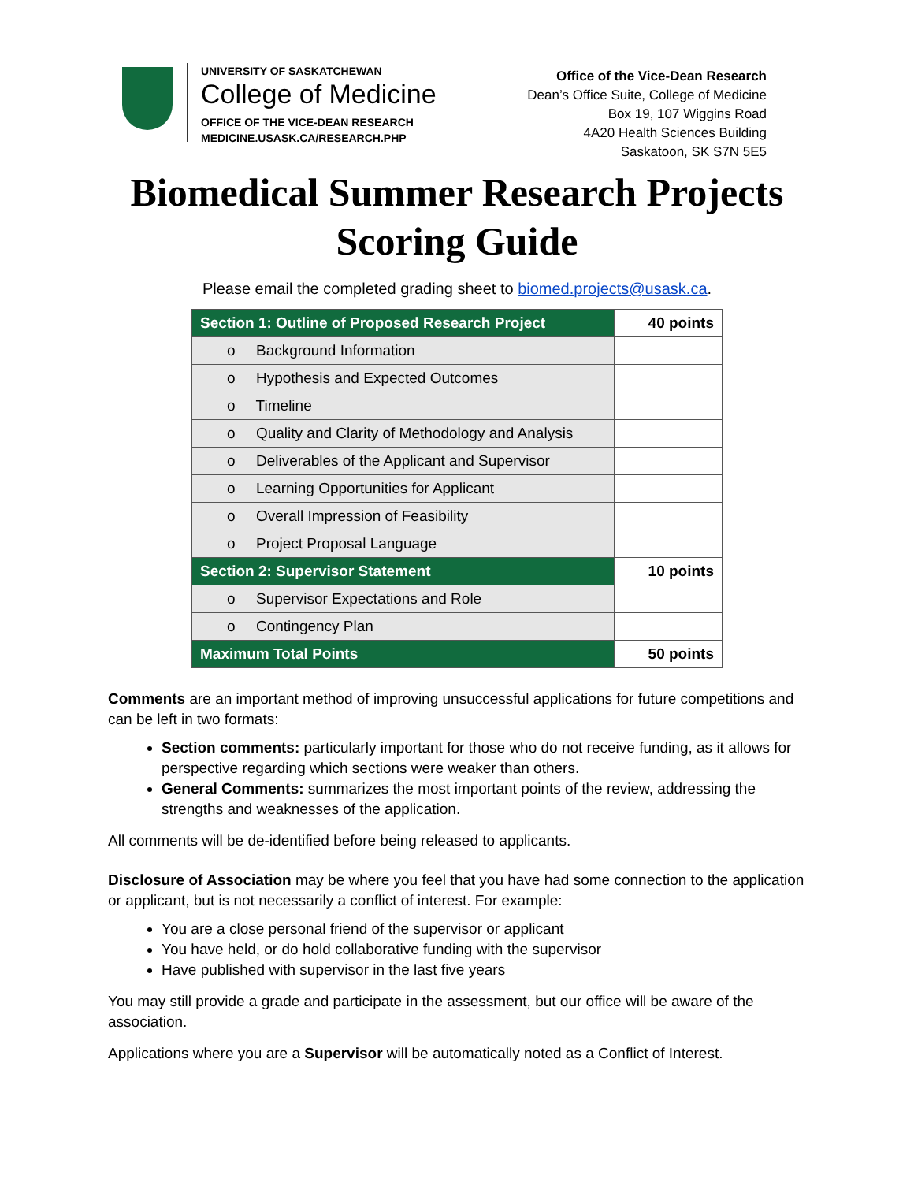UNIVERSITY OF SASKATCHEWAN
College of Medicine
OFFICE OF THE VICE-DEAN RESEARCH
MEDICINE.USASK.CA/RESEARCH.PHP
Office of the Vice-Dean Research
Dean’s Office Suite, College of Medicine
Box 19, 107 Wiggins Road
4A20 Health Sciences Building
Saskatoon, SK S7N 5E5
Biomedical Summer Research Projects
Scoring Guide
Please email the completed grading sheet to biomed.projects@usask.ca.
| Section 1: Outline of Proposed Research Project | 40 points |
| o Background Information | |
| o Hypothesis and Expected Outcomes | |
| o Timeline | |
| o Quality and Clarity of Methodology and Analysis | |
| o Deliverables of the Applicant and Supervisor | |
| o Learning Opportunities for Applicant | |
| o Overall Impression of Feasibility | |
| o Project Proposal Language | |
| Section 2: Supervisor Statement | 10 points |
| o Supervisor Expectations and Role | |
| o Contingency Plan | |
| Maximum Total Points | 50 points |
Comments are an important method of improving unsuccessful applications for future competitions and can be left in two formats:
Section comments: particularly important for those who do not receive funding, as it allows for perspective regarding which sections were weaker than others.
General Comments: summarizes the most important points of the review, addressing the strengths and weaknesses of the application.
All comments will be de-identified before being released to applicants.
Disclosure of Association may be where you feel that you have had some connection to the application or applicant, but is not necessarily a conflict of interest. For example:
You are a close personal friend of the supervisor or applicant
You have held, or do hold collaborative funding with the supervisor
Have published with supervisor in the last five years
You may still provide a grade and participate in the assessment, but our office will be aware of the association.
Applications where you are a Supervisor will be automatically noted as a Conflict of Interest.